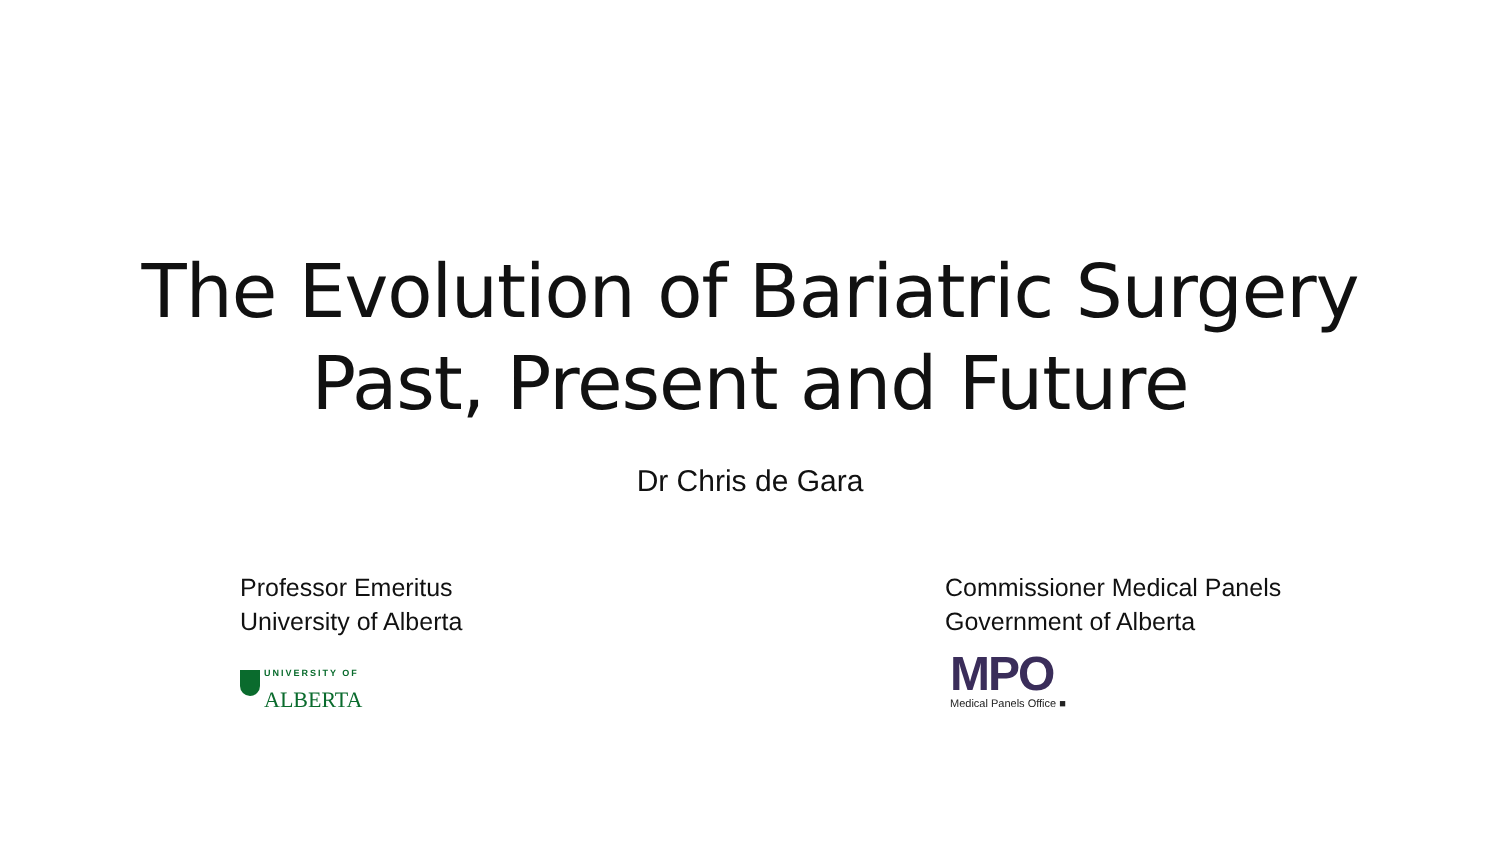The Evolution of Bariatric Surgery
Past, Present and Future
Dr Chris de Gara
Professor Emeritus
University of Alberta
UNIVERSITY OF
ALBERTA
Commissioner Medical Panels
Government of Alberta
MPO
Medical Panels Office ■